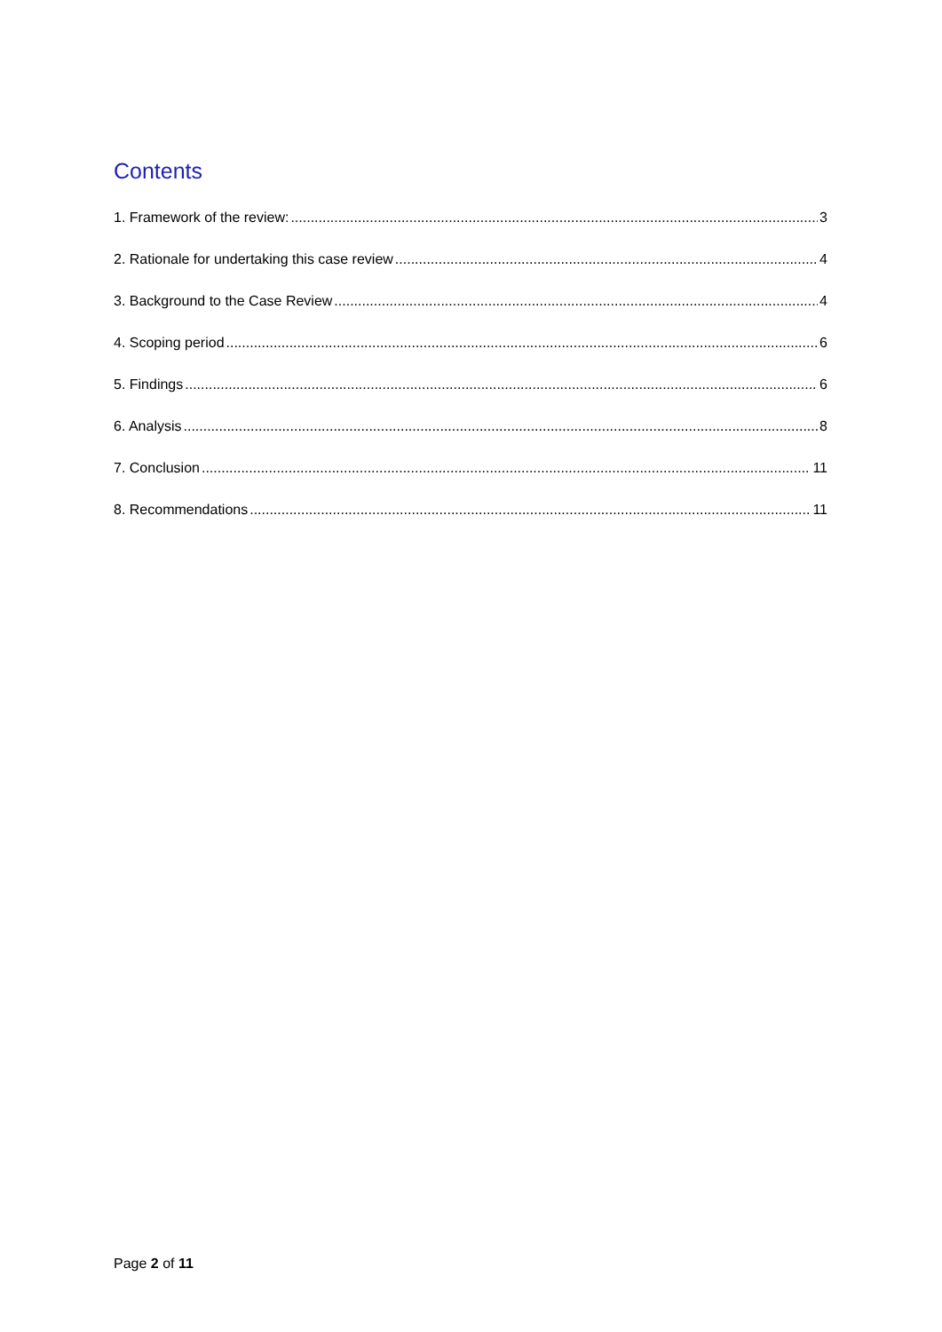Contents
1. Framework of the review: 3
2. Rationale for undertaking this case review 4
3. Background to the Case Review 4
4. Scoping period 6
5. Findings 6
6. Analysis 8
7. Conclusion 11
8. Recommendations 11
Page 2 of 11